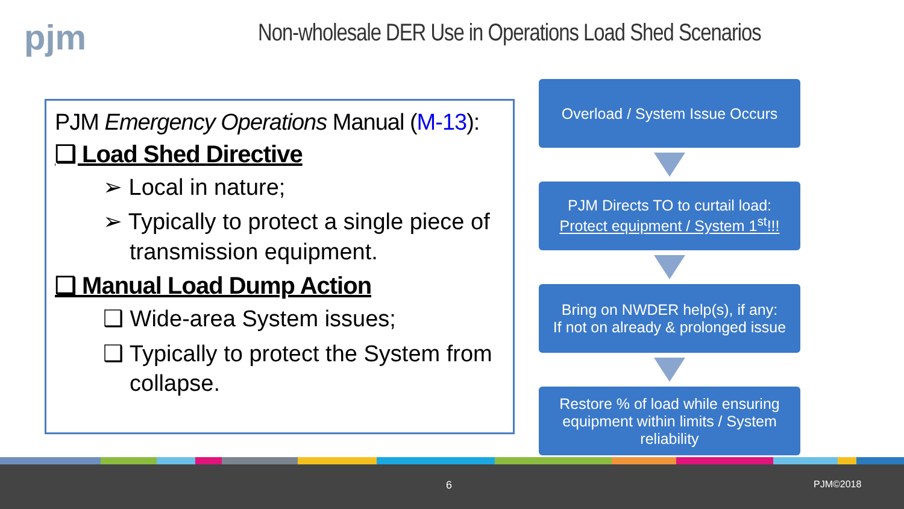pjm
Non-wholesale DER Use in Operations Load Shed Scenarios
PJM Emergency Operations Manual (M-13):
❑ Load Shed Directive
➢ Local in nature;
➢ Typically to protect a single piece of transmission equipment.
❑ Manual Load Dump Action
❑ Wide-area System issues;
❑ Typically to protect the System from collapse.
Overload / System Issue Occurs
PJM Directs TO to curtail load:
Protect equipment / System 1<sup>st</sup>!!!
Bring on NWDER help(s), if any:
If not on already & prolonged issue
Restore % of load while ensuring equipment within limits / System reliability
6 PJM©2018